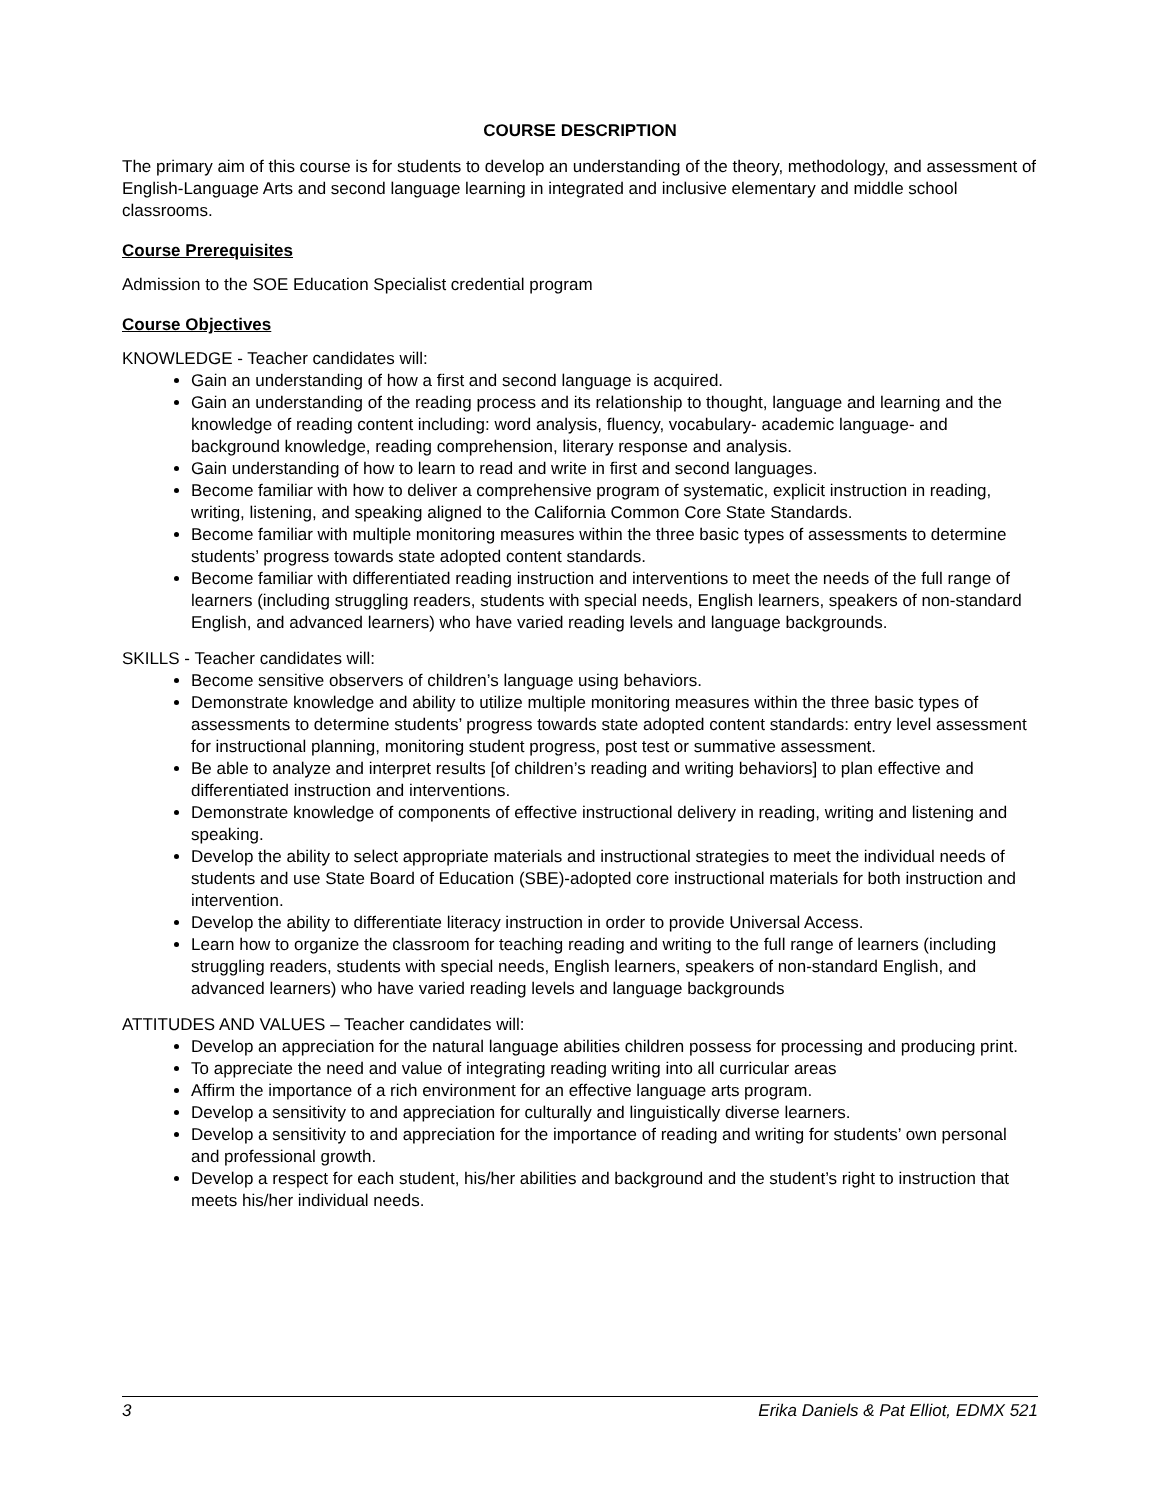COURSE DESCRIPTION
The primary aim of this course is for students to develop an understanding of the theory, methodology, and assessment of English-Language Arts and second language learning in integrated and inclusive elementary and middle school classrooms.
Course Prerequisites
Admission to the SOE Education Specialist credential program
Course Objectives
KNOWLEDGE - Teacher candidates will:
Gain an understanding of how a first and second language is acquired.
Gain an understanding of the reading process and its relationship to thought, language and learning and the knowledge of reading content including: word analysis, fluency, vocabulary- academic language- and background knowledge, reading comprehension, literary response and analysis.
Gain understanding of how to learn to read and write in first and second languages.
Become familiar with how to deliver a comprehensive program of systematic, explicit instruction in reading, writing, listening, and speaking aligned to the California Common Core State Standards.
Become familiar with multiple monitoring measures within the three basic types of assessments to determine students’ progress towards state adopted content standards.
Become familiar with differentiated reading instruction and interventions to meet the needs of the full range of learners (including struggling readers, students with special needs, English learners, speakers of non-standard English, and advanced learners) who have varied reading levels and language backgrounds.
SKILLS - Teacher candidates will:
Become sensitive observers of children’s language using behaviors.
Demonstrate knowledge and ability to utilize multiple monitoring measures within the three basic types of assessments to determine students’ progress towards state adopted content standards: entry level assessment for instructional planning, monitoring student progress, post test or summative assessment.
Be able to analyze and interpret results [of children’s reading and writing behaviors] to plan effective and differentiated instruction and interventions.
Demonstrate knowledge of components of effective instructional delivery in reading, writing and listening and speaking.
Develop the ability to select appropriate materials and instructional strategies to meet the individual needs of students and use State Board of Education (SBE)-adopted core instructional materials for both instruction and intervention.
Develop the ability to differentiate literacy instruction in order to provide Universal Access.
Learn how to organize the classroom for teaching reading and writing to the full range of learners (including struggling readers, students with special needs, English learners, speakers of non-standard English, and advanced learners) who have varied reading levels and language backgrounds
ATTITUDES AND VALUES – Teacher candidates will:
Develop an appreciation for the natural language abilities children possess for processing and producing print.
To appreciate the need and value of integrating reading writing into all curricular areas
Affirm the importance of a rich environment for an effective language arts program.
Develop a sensitivity to and appreciation for culturally and linguistically diverse learners.
Develop a sensitivity to and appreciation for the importance of reading and writing for students’ own personal and professional growth.
Develop a respect for each student, his/her abilities and background and the student’s right to instruction that meets his/her individual needs.
3 Erika Daniels & Pat Elliot, EDMX 521